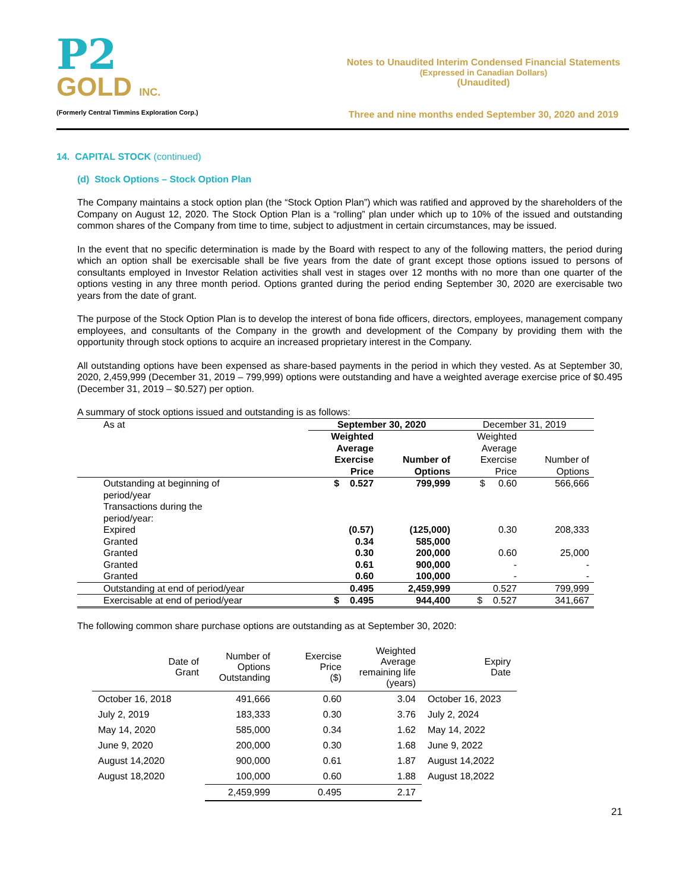P2
GOLD INC.
(Formerly Central Timmins Exploration Corp.)
Notes to Unaudited Interim Condensed Financial Statements
(Expressed in Canadian Dollars)
(Unaudited)
Three and nine months ended September 30, 2020 and 2019
14. CAPITAL STOCK (continued)
(d) Stock Options – Stock Option Plan
The Company maintains a stock option plan (the “Stock Option Plan”) which was ratified and approved by the shareholders of the Company on August 12, 2020. The Stock Option Plan is a “rolling” plan under which up to 10% of the issued and outstanding common shares of the Company from time to time, subject to adjustment in certain circumstances, may be issued.
In the event that no specific determination is made by the Board with respect to any of the following matters, the period during which an option shall be exercisable shall be five years from the date of grant except those options issued to persons of consultants employed in Investor Relation activities shall vest in stages over 12 months with no more than one quarter of the options vesting in any three month period. Options granted during the period ending September 30, 2020 are exercisable two years from the date of grant.
The purpose of the Stock Option Plan is to develop the interest of bona fide officers, directors, employees, management company employees, and consultants of the Company in the growth and development of the Company by providing them with the opportunity through stock options to acquire an increased proprietary interest in the Company.
All outstanding options have been expensed as share-based payments in the period in which they vested. As at September 30, 2020, 2,459,999 (December 31, 2019 – 799,999) options were outstanding and have a weighted average exercise price of $0.495 (December 31, 2019 – $0.527) per option.
A summary of stock options issued and outstanding is as follows:
| As at | September 30, 2020 | | December 31, 2019 | |
| | Weighted Average Exercise | Number of | Weighted Average Exercise | Number of |
| | Price | Options | Price | Options |
| Outstanding at beginning of period/year Transactions during the period/year: | $ 0.527 | 799,999 | $ 0.60 | 566,666 |
| Expired | (0.57) | (125,000) | 0.30 | 208,333 |
| Granted | 0.34 | 585,000 | | |
| Granted | 0.30 | 200,000 | 0.60 | 25,000 |
| Granted | 0.61 | 900,000 | - | - |
| Granted | 0.60 | 100,000 | - | - |
| Outstanding at end of period/year | 0.495 | 2,459,999 | 0.527 | 799,999 |
| Exercisable at end of period/year | $ 0.495 | 944,400 | $ 0.527 | 341,667 |
The following common share purchase options are outstanding as at September 30, 2020:
| Date of Grant | Number of Options Outstanding | Exercise Price ($) | Weighted Average remaining life (years) | Expiry Date |
| --- | --- | --- | --- | --- |
| October 16, 2018 | 491,666 | 0.60 | 3.04 | October 16, 2023 |
| July 2, 2019 | 183,333 | 0.30 | 3.76 | July 2, 2024 |
| May 14, 2020 | 585,000 | 0.34 | 1.62 | May 14, 2022 |
| June 9, 2020 | 200,000 | 0.30 | 1.68 | June 9, 2022 |
| August 14,2020 | 900,000 | 0.61 | 1.87 | August 14,2022 |
| August 18,2020 | 100,000 | 0.60 | 1.88 | August 18,2022 |
| | 2,459,999 | 0.495 | 2.17 | |
21